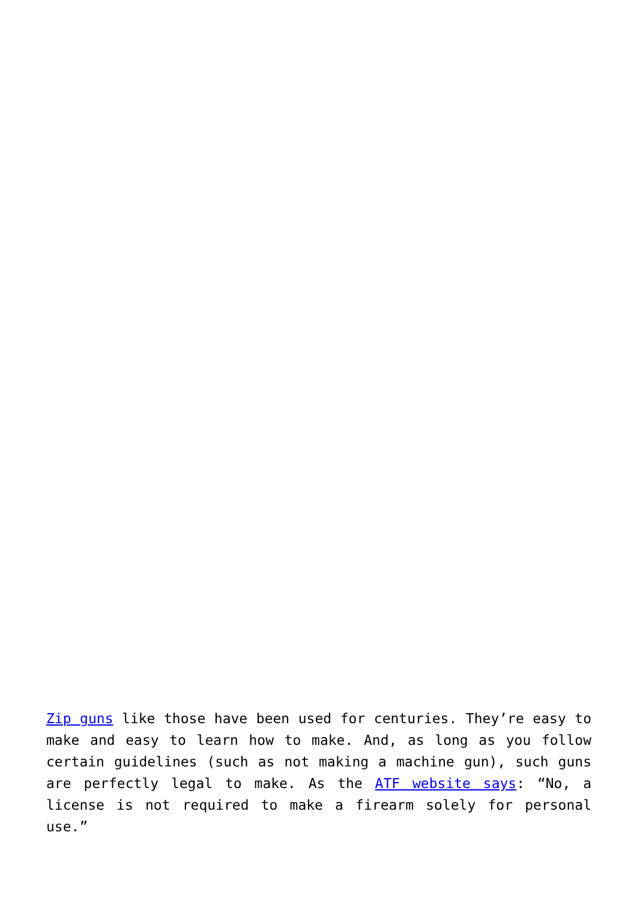Zip guns like those have been used for centuries. They’re easy to make and easy to learn how to make. And, as long as you follow certain guidelines (such as not making a machine gun), such guns are perfectly legal to make. As the ATF website says: “No, a license is not required to make a firearm solely for personal use.”